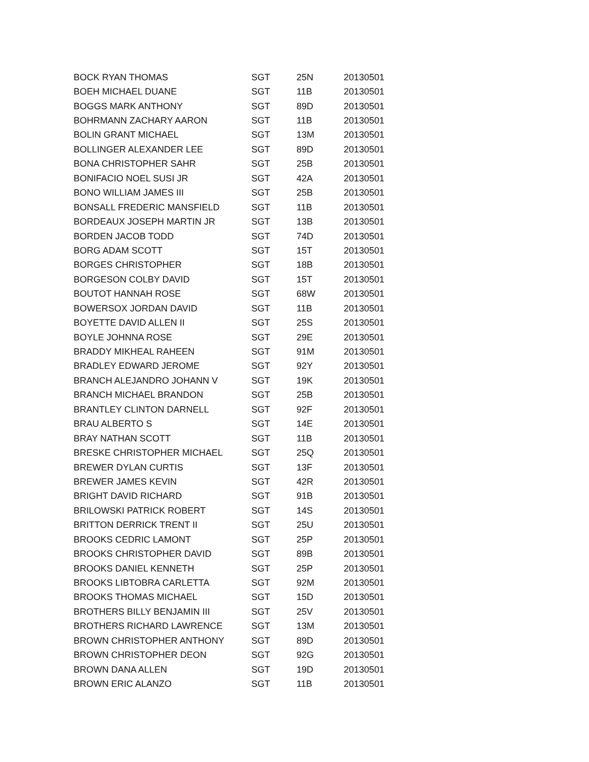| BOCK RYAN THOMAS | SGT | 25N | 20130501 |
| BOEH MICHAEL DUANE | SGT | 11B | 20130501 |
| BOGGS MARK ANTHONY | SGT | 89D | 20130501 |
| BOHRMANN ZACHARY AARON | SGT | 11B | 20130501 |
| BOLIN GRANT MICHAEL | SGT | 13M | 20130501 |
| BOLLINGER ALEXANDER LEE | SGT | 89D | 20130501 |
| BONA CHRISTOPHER SAHR | SGT | 25B | 20130501 |
| BONIFACIO NOEL SUSI JR | SGT | 42A | 20130501 |
| BONO WILLIAM JAMES III | SGT | 25B | 20130501 |
| BONSALL FREDERIC MANSFIELD | SGT | 11B | 20130501 |
| BORDEAUX JOSEPH MARTIN JR | SGT | 13B | 20130501 |
| BORDEN JACOB TODD | SGT | 74D | 20130501 |
| BORG ADAM SCOTT | SGT | 15T | 20130501 |
| BORGES CHRISTOPHER | SGT | 18B | 20130501 |
| BORGESON COLBY DAVID | SGT | 15T | 20130501 |
| BOUTOT HANNAH ROSE | SGT | 68W | 20130501 |
| BOWERSOX JORDAN DAVID | SGT | 11B | 20130501 |
| BOYETTE DAVID ALLEN II | SGT | 25S | 20130501 |
| BOYLE JOHNNA ROSE | SGT | 29E | 20130501 |
| BRADDY MIKHEAL RAHEEN | SGT | 91M | 20130501 |
| BRADLEY EDWARD JEROME | SGT | 92Y | 20130501 |
| BRANCH ALEJANDRO JOHANN V | SGT | 19K | 20130501 |
| BRANCH MICHAEL BRANDON | SGT | 25B | 20130501 |
| BRANTLEY CLINTON DARNELL | SGT | 92F | 20130501 |
| BRAU ALBERTO S | SGT | 14E | 20130501 |
| BRAY NATHAN SCOTT | SGT | 11B | 20130501 |
| BRESKE CHRISTOPHER MICHAEL | SGT | 25Q | 20130501 |
| BREWER DYLAN CURTIS | SGT | 13F | 20130501 |
| BREWER JAMES KEVIN | SGT | 42R | 20130501 |
| BRIGHT DAVID RICHARD | SGT | 91B | 20130501 |
| BRILOWSKI PATRICK ROBERT | SGT | 14S | 20130501 |
| BRITTON DERRICK TRENT II | SGT | 25U | 20130501 |
| BROOKS CEDRIC LAMONT | SGT | 25P | 20130501 |
| BROOKS CHRISTOPHER DAVID | SGT | 89B | 20130501 |
| BROOKS DANIEL KENNETH | SGT | 25P | 20130501 |
| BROOKS LIBTOBRA CARLETTA | SGT | 92M | 20130501 |
| BROOKS THOMAS MICHAEL | SGT | 15D | 20130501 |
| BROTHERS BILLY BENJAMIN III | SGT | 25V | 20130501 |
| BROTHERS RICHARD LAWRENCE | SGT | 13M | 20130501 |
| BROWN CHRISTOPHER ANTHONY | SGT | 89D | 20130501 |
| BROWN CHRISTOPHER DEON | SGT | 92G | 20130501 |
| BROWN DANA ALLEN | SGT | 19D | 20130501 |
| BROWN ERIC ALANZO | SGT | 11B | 20130501 |